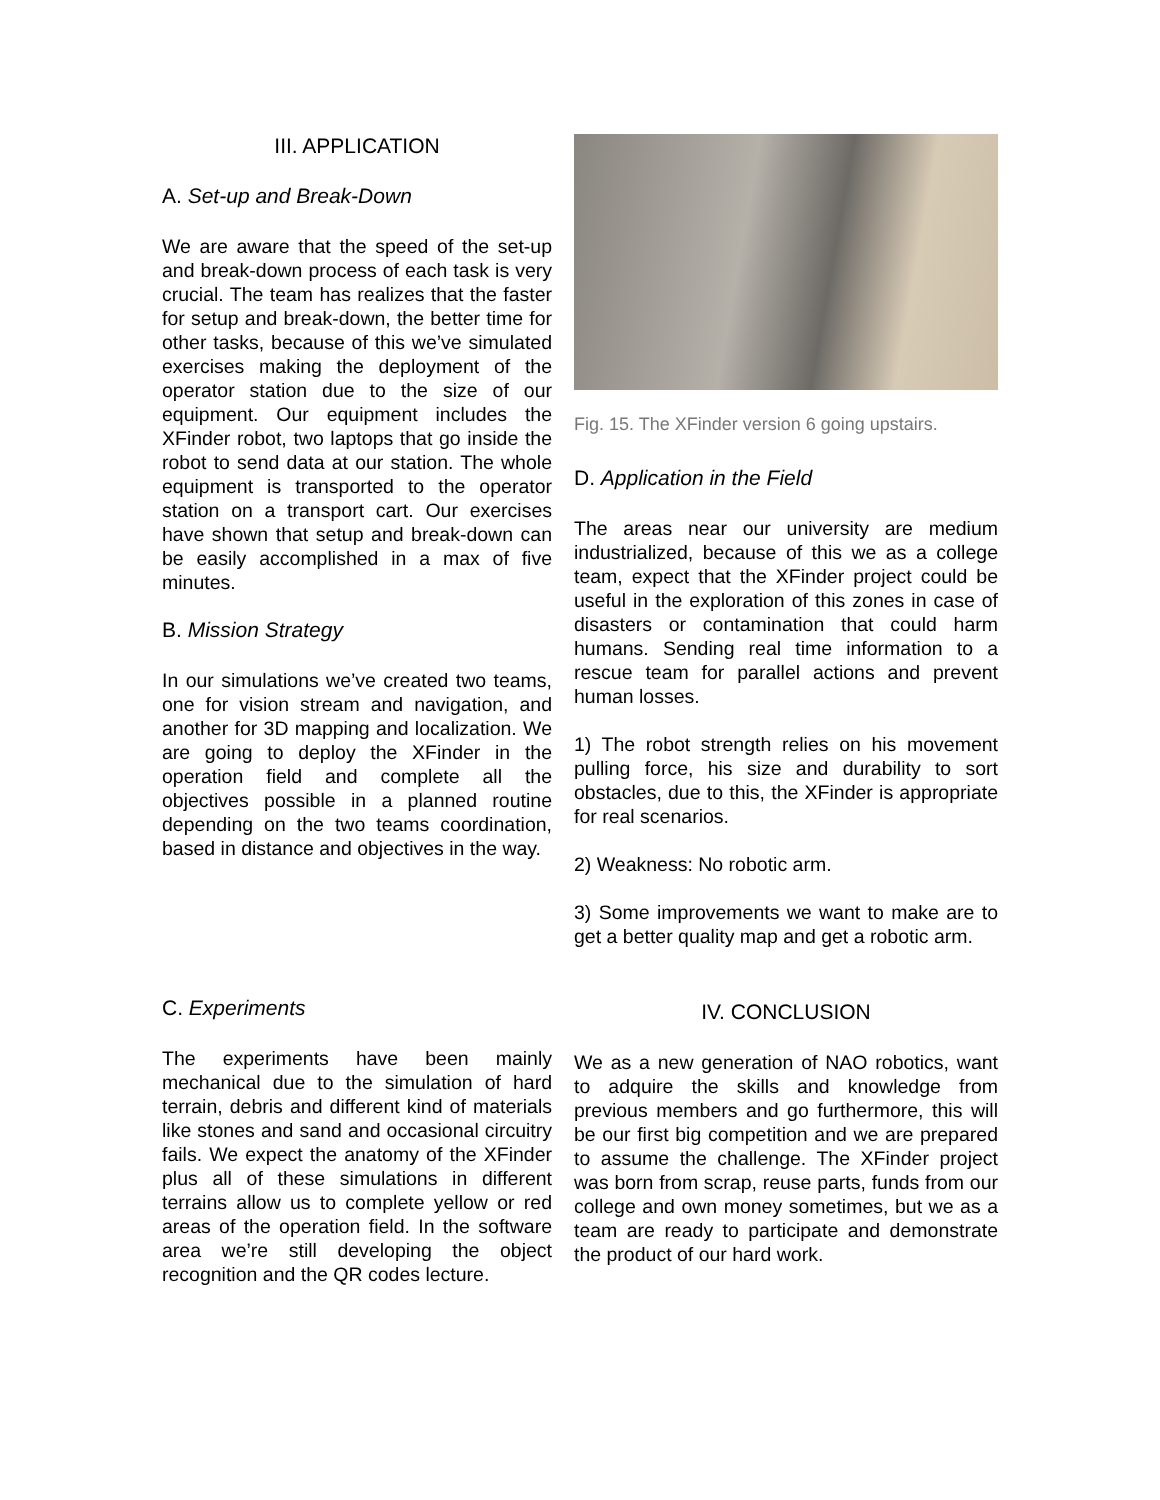III. APPLICATION
A. Set-up and Break-Down
We are aware that the speed of the set-up and break-down process of each task is very crucial. The team has realizes that the faster for setup and break-down, the better time for other tasks, because of this we’ve simulated exercises making the deployment of the operator station due to the size of our equipment. Our equipment includes the XFinder robot, two laptops that go inside the robot to send data at our station. The whole equipment is transported to the operator station on a transport cart. Our exercises have shown that setup and break-down can be easily accomplished in a max of five minutes.
B. Mission Strategy
In our simulations we’ve created two teams, one for vision stream and navigation, and another for 3D mapping and localization. We are going to deploy the XFinder in the operation field and complete all the objectives possible in a planned routine depending on the two teams coordination, based in distance and objectives in the way.
Fig. 15. The XFinder version 6 going upstairs.
D. Application in the Field
The areas near our university are medium industrialized, because of this we as a college team, expect that the XFinder project could be useful in the exploration of this zones in case of disasters or contamination that could harm humans. Sending real time information to a rescue team for parallel actions and prevent human losses.
1) The robot strength relies on his movement pulling force, his size and durability to sort obstacles, due to this, the XFinder is appropriate for real scenarios.
2) Weakness: No robotic arm.
3) Some improvements we want to make are to get a better quality map and get a robotic arm.
C. Experiments
The experiments have been mainly mechanical due to the simulation of hard terrain, debris and different kind of materials like stones and sand and occasional circuitry fails. We expect the anatomy of the XFinder plus all of these simulations in different terrains allow us to complete yellow or red areas of the operation field. In the software area we’re still developing the object recognition and the QR codes lecture.
IV. CONCLUSION
We as a new generation of NAO robotics, want to adquire the skills and knowledge from previous members and go furthermore, this will be our first big competition and we are prepared to assume the challenge. The XFinder project was born from scrap, reuse parts, funds from our college and own money sometimes, but we as a team are ready to participate and demonstrate the product of our hard work.